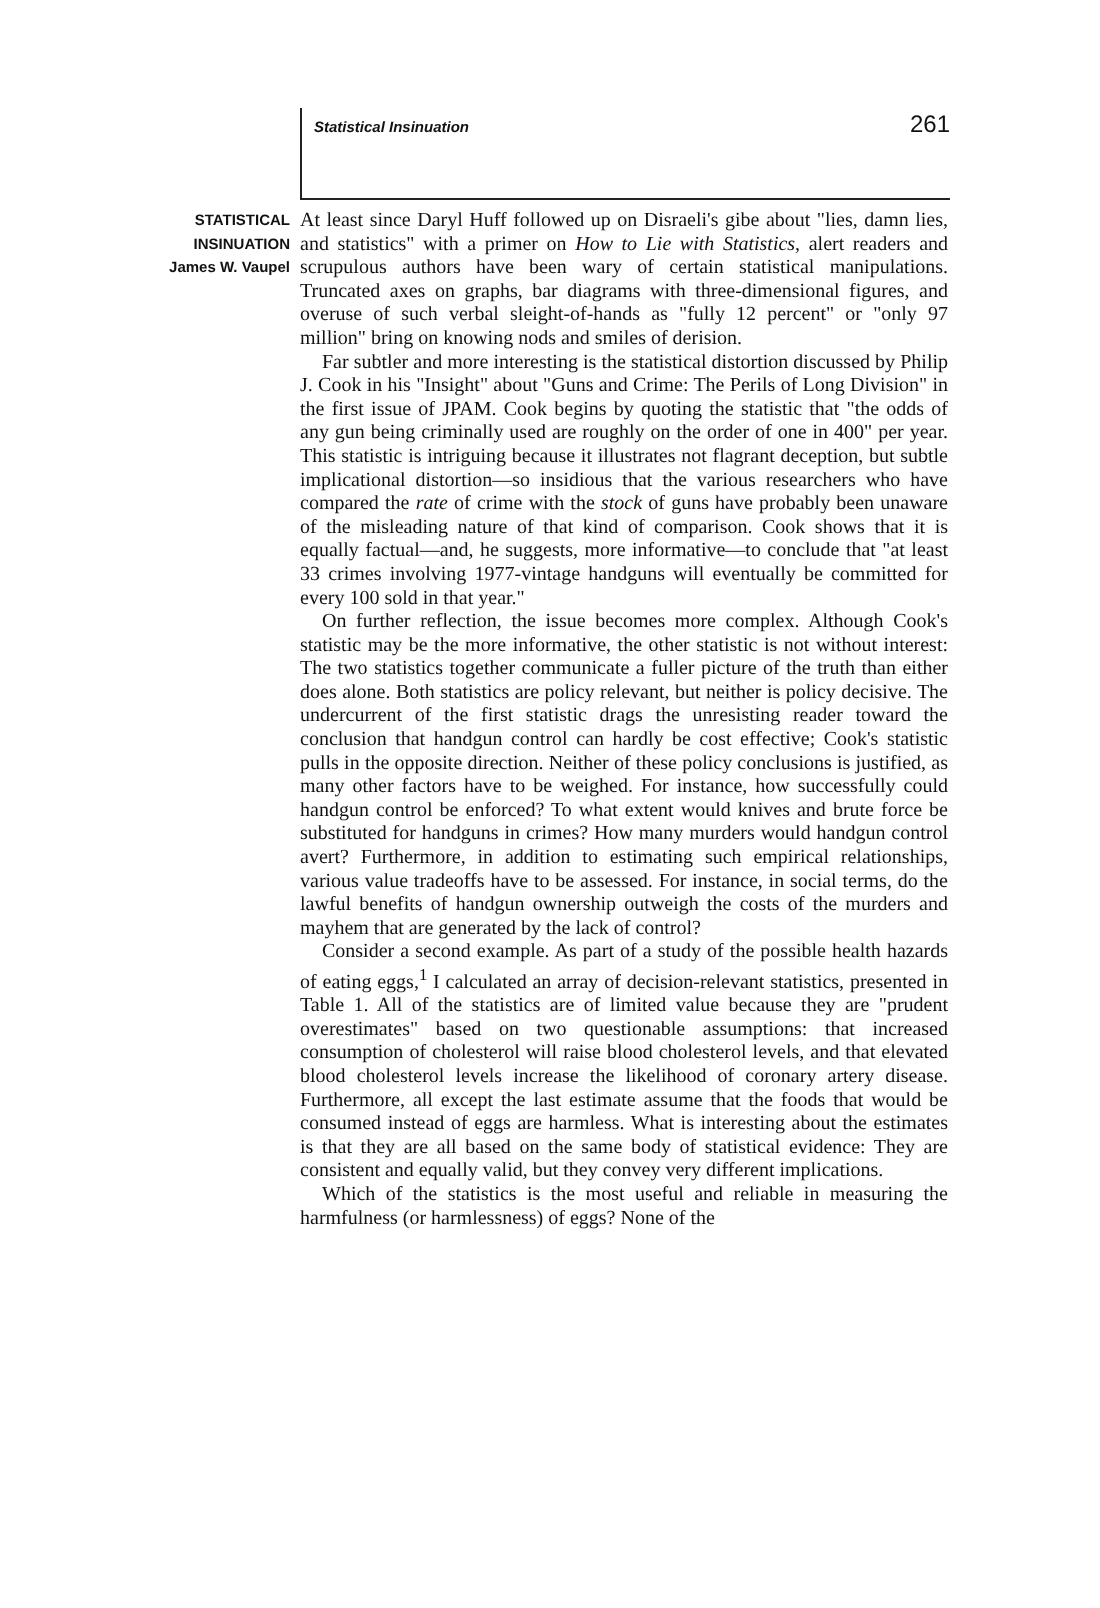Statistical Insinuation 261
STATISTICAL
INSINUATION
James W. Vaupel
At least since Daryl Huff followed up on Disraeli's gibe about "lies, damn lies, and statistics" with a primer on How to Lie with Statistics, alert readers and scrupulous authors have been wary of certain statistical manipulations. Truncated axes on graphs, bar diagrams with three-dimensional figures, and overuse of such verbal sleight-of-hands as "fully 12 percent" or "only 97 million" bring on knowing nods and smiles of derision.
Far subtler and more interesting is the statistical distortion discussed by Philip J. Cook in his "Insight" about "Guns and Crime: The Perils of Long Division" in the first issue of JPAM. Cook begins by quoting the statistic that "the odds of any gun being criminally used are roughly on the order of one in 400" per year. This statistic is intriguing because it illustrates not flagrant deception, but subtle implicational distortion—so insidious that the various researchers who have compared the rate of crime with the stock of guns have probably been unaware of the misleading nature of that kind of comparison. Cook shows that it is equally factual—and, he suggests, more informative—to conclude that "at least 33 crimes involving 1977-vintage handguns will eventually be committed for every 100 sold in that year."
On further reflection, the issue becomes more complex. Although Cook's statistic may be the more informative, the other statistic is not without interest: The two statistics together communicate a fuller picture of the truth than either does alone. Both statistics are policy relevant, but neither is policy decisive. The undercurrent of the first statistic drags the unresisting reader toward the conclusion that handgun control can hardly be cost effective; Cook's statistic pulls in the opposite direction. Neither of these policy conclusions is justified, as many other factors have to be weighed. For instance, how successfully could handgun control be enforced? To what extent would knives and brute force be substituted for handguns in crimes? How many murders would handgun control avert? Furthermore, in addition to estimating such empirical relationships, various value tradeoffs have to be assessed. For instance, in social terms, do the lawful benefits of handgun ownership outweigh the costs of the murders and mayhem that are generated by the lack of control?
Consider a second example. As part of a study of the possible health hazards of eating eggs,<sup>1</sup> I calculated an array of decision-relevant statistics, presented in Table 1. All of the statistics are of limited value because they are "prudent overestimates" based on two questionable assumptions: that increased consumption of cholesterol will raise blood cholesterol levels, and that elevated blood cholesterol levels increase the likelihood of coronary artery disease. Furthermore, all except the last estimate assume that the foods that would be consumed instead of eggs are harmless. What is interesting about the estimates is that they are all based on the same body of statistical evidence: They are consistent and equally valid, but they convey very different implications.
Which of the statistics is the most useful and reliable in measuring the harmfulness (or harmlessness) of eggs? None of the